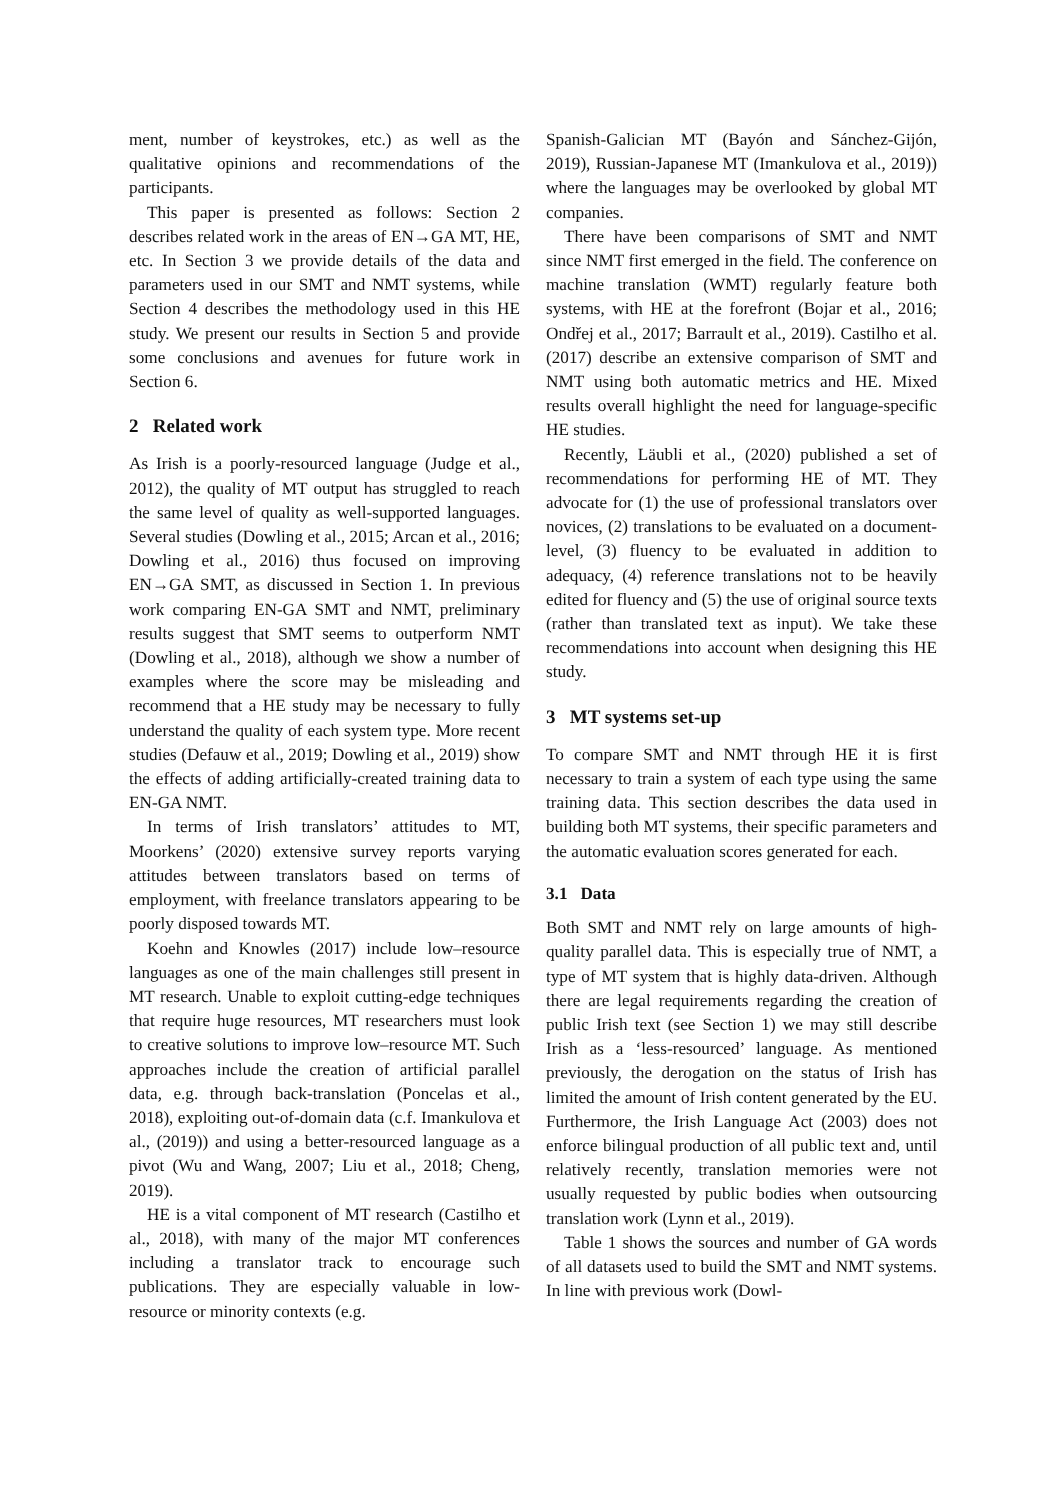ment, number of keystrokes, etc.) as well as the qualitative opinions and recommendations of the participants.
This paper is presented as follows: Section 2 describes related work in the areas of EN→GA MT, HE, etc. In Section 3 we provide details of the data and parameters used in our SMT and NMT systems, while Section 4 describes the methodology used in this HE study. We present our results in Section 5 and provide some conclusions and avenues for future work in Section 6.
2 Related work
As Irish is a poorly-resourced language (Judge et al., 2012), the quality of MT output has struggled to reach the same level of quality as well-supported languages. Several studies (Dowling et al., 2015; Arcan et al., 2016; Dowling et al., 2016) thus focused on improving EN→GA SMT, as discussed in Section 1. In previous work comparing EN-GA SMT and NMT, preliminary results suggest that SMT seems to outperform NMT (Dowling et al., 2018), although we show a number of examples where the score may be misleading and recommend that a HE study may be necessary to fully understand the quality of each system type. More recent studies (Defauw et al., 2019; Dowling et al., 2019) show the effects of adding artificially-created training data to EN-GA NMT.
In terms of Irish translators’ attitudes to MT, Moorkens’ (2020) extensive survey reports varying attitudes between translators based on terms of employment, with freelance translators appearing to be poorly disposed towards MT.
Koehn and Knowles (2017) include low–resource languages as one of the main challenges still present in MT research. Unable to exploit cutting-edge techniques that require huge resources, MT researchers must look to creative solutions to improve low–resource MT. Such approaches include the creation of artificial parallel data, e.g. through back-translation (Poncelas et al., 2018), exploiting out-of-domain data (c.f. Imankulova et al., (2019)) and using a better-resourced language as a pivot (Wu and Wang, 2007; Liu et al., 2018; Cheng, 2019).
HE is a vital component of MT research (Castilho et al., 2018), with many of the major MT conferences including a translator track to encourage such publications. They are especially valuable in low-resource or minority contexts (e.g.
Spanish-Galician MT (Bayón and Sánchez-Gijón, 2019), Russian-Japanese MT (Imankulova et al., 2019)) where the languages may be overlooked by global MT companies.
There have been comparisons of SMT and NMT since NMT first emerged in the field. The conference on machine translation (WMT) regularly feature both systems, with HE at the forefront (Bojar et al., 2016; Ondřej et al., 2017; Barrault et al., 2019). Castilho et al. (2017) describe an extensive comparison of SMT and NMT using both automatic metrics and HE. Mixed results overall highlight the need for language-specific HE studies.
Recently, Läubli et al., (2020) published a set of recommendations for performing HE of MT. They advocate for (1) the use of professional translators over novices, (2) translations to be evaluated on a document-level, (3) fluency to be evaluated in addition to adequacy, (4) reference translations not to be heavily edited for fluency and (5) the use of original source texts (rather than translated text as input). We take these recommendations into account when designing this HE study.
3 MT systems set-up
To compare SMT and NMT through HE it is first necessary to train a system of each type using the same training data. This section describes the data used in building both MT systems, their specific parameters and the automatic evaluation scores generated for each.
3.1 Data
Both SMT and NMT rely on large amounts of high-quality parallel data. This is especially true of NMT, a type of MT system that is highly data-driven. Although there are legal requirements regarding the creation of public Irish text (see Section 1) we may still describe Irish as a ‘less-resourced’ language. As mentioned previously, the derogation on the status of Irish has limited the amount of Irish content generated by the EU. Furthermore, the Irish Language Act (2003) does not enforce bilingual production of all public text and, until relatively recently, translation memories were not usually requested by public bodies when outsourcing translation work (Lynn et al., 2019).
Table 1 shows the sources and number of GA words of all datasets used to build the SMT and NMT systems. In line with previous work (Dowl-